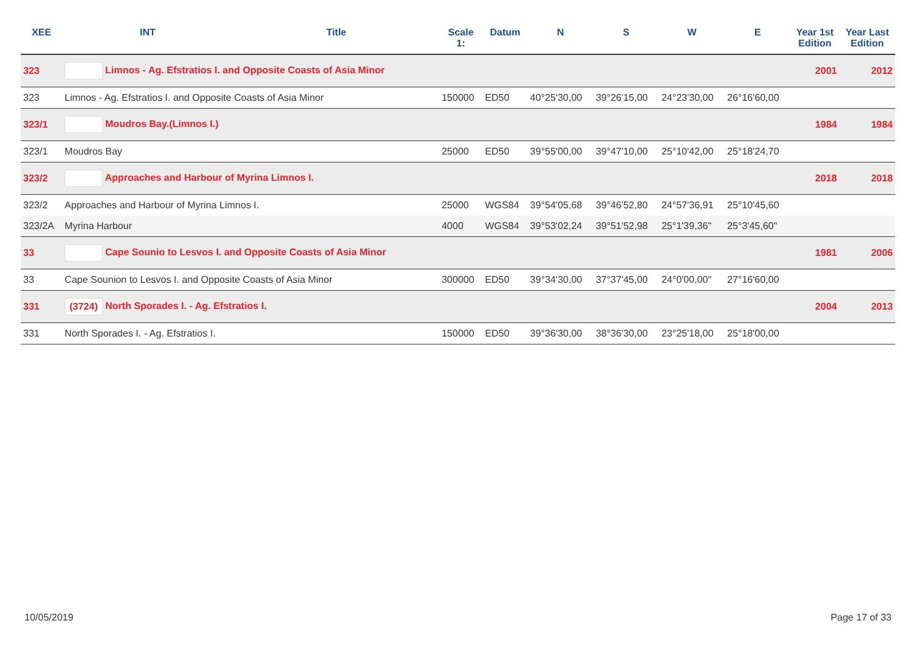| XEE | INT | Title | Scale 1: | Datum | N | S | W | E | Year 1st Edition | Year Last Edition |
| --- | --- | --- | --- | --- | --- | --- | --- | --- | --- | --- |
| 323 | Limnos - Ag. Efstratios I. and Opposite Coasts of Asia Minor | | | | | | | | 2001 | 2012 |
| 323 | Limnos - Ag. Efstratios I. and Opposite Coasts of Asia Minor | | 150000 | ED50 | 40°25'30,00 | 39°26'15,00 | 24°23'30,00 | 26°16'60,00 | | |
| 323/1 | Moudros Bay.(Limnos I.) | | | | | | | | 1984 | 1984 |
| 323/1 | Moudros Bay | | 25000 | ED50 | 39°55'00,00 | 39°47'10,00 | 25°10'42,00 | 25°18'24,70 | | |
| 323/2 | Approaches and Harbour of Myrina Limnos I. | | | | | | | | 2018 | 2018 |
| 323/2 | Approaches and Harbour of Myrina Limnos I. | | 25000 | WGS84 | 39°54'05,68 | 39°46'52,80 | 24°57'36,91 | 25°10'45,60 | | |
| 323/2A | Myrina Harbour | | 4000 | WGS84 | 39°53'02,24 | 39°51'52,98 | 25°1'39,36" | 25°3'45,60" | | |
| 33 | Cape Sounio to Lesvos I. and Opposite Coasts of Asia Minor | | | | | | | | 1981 | 2006 |
| 33 | Cape Sounion to Lesvos I. and Opposite Coasts of Asia Minor | | 300000 | ED50 | 39°34'30,00 | 37°37'45,00 | 24°0'00,00" | 27°16'60,00 | | |
| 331 | (3724) North Sporades I. - Ag. Efstratios I. | | | | | | | | 2004 | 2013 |
| 331 | North Sporades I. - Ag. Efstratios I. | | 150000 | ED50 | 39°36'30,00 | 38°36'30,00 | 23°25'18,00 | 25°18'00,00 | | |
10/05/2019 Page 17 of 33